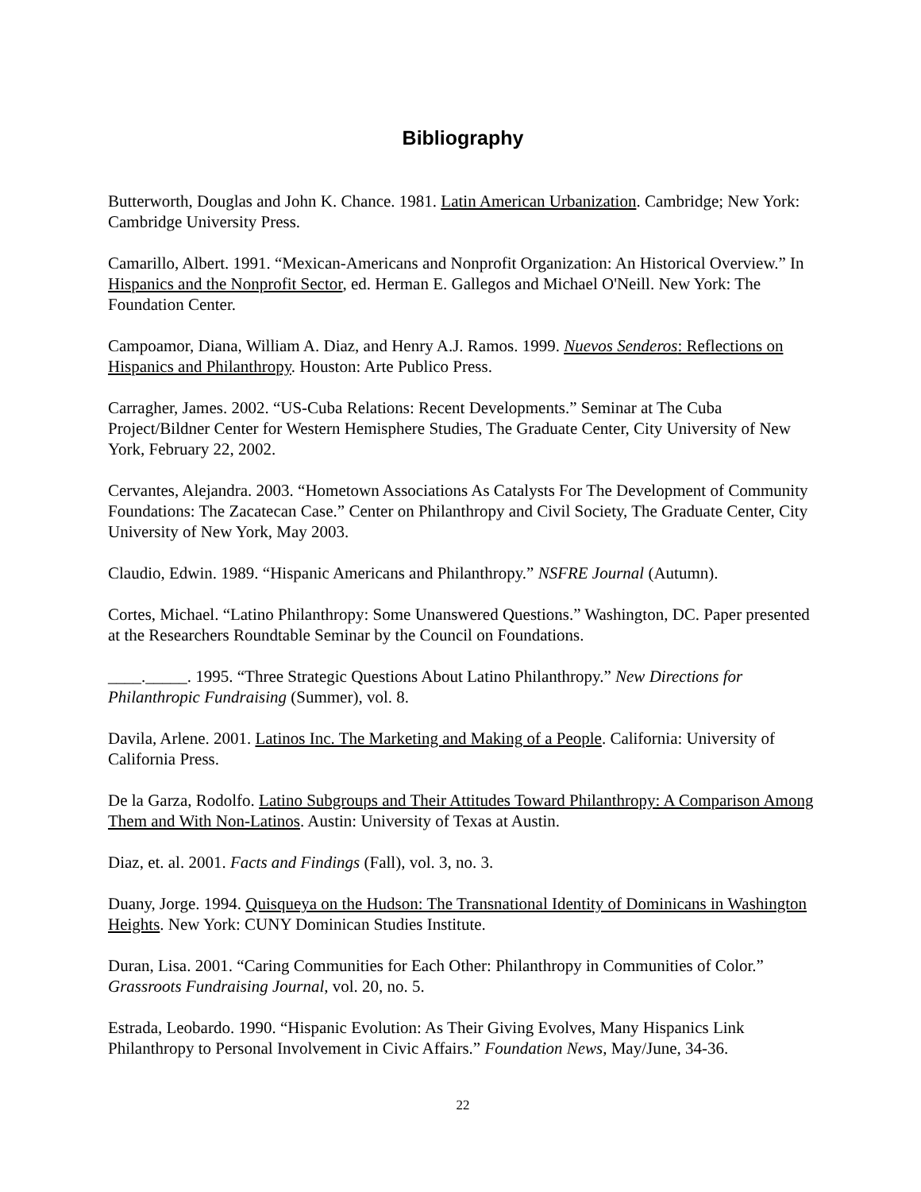Bibliography
Butterworth, Douglas and John K. Chance. 1981. Latin American Urbanization. Cambridge; New York: Cambridge University Press.
Camarillo, Albert. 1991. “Mexican-Americans and Nonprofit Organization: An Historical Overview.” In Hispanics and the Nonprofit Sector, ed. Herman E. Gallegos and Michael O'Neill. New York: The Foundation Center.
Campoamor, Diana, William A. Diaz, and Henry A.J. Ramos. 1999. Nuevos Senderos: Reflections on Hispanics and Philanthropy. Houston: Arte Publico Press.
Carragher, James. 2002. “US-Cuba Relations: Recent Developments.” Seminar at The Cuba Project/Bildner Center for Western Hemisphere Studies, The Graduate Center, City University of New York, February 22, 2002.
Cervantes, Alejandra. 2003. “Hometown Associations As Catalysts For The Development of Community Foundations: The Zacatecan Case.” Center on Philanthropy and Civil Society, The Graduate Center, City University of New York, May 2003.
Claudio, Edwin. 1989. “Hispanic Americans and Philanthropy.” NSFRE Journal (Autumn).
Cortes, Michael. “Latino Philanthropy: Some Unanswered Questions.” Washington, DC. Paper presented at the Researchers Roundtable Seminar by the Council on Foundations.
____._____. 1995. “Three Strategic Questions About Latino Philanthropy.” New Directions for Philanthropic Fundraising (Summer), vol. 8.
Davila, Arlene. 2001. Latinos Inc. The Marketing and Making of a People. California: University of California Press.
De la Garza, Rodolfo. Latino Subgroups and Their Attitudes Toward Philanthropy: A Comparison Among Them and With Non-Latinos. Austin: University of Texas at Austin.
Diaz, et. al. 2001. Facts and Findings (Fall), vol. 3, no. 3.
Duany, Jorge. 1994. Quisqueya on the Hudson: The Transnational Identity of Dominicans in Washington Heights. New York: CUNY Dominican Studies Institute.
Duran, Lisa. 2001. “Caring Communities for Each Other: Philanthropy in Communities of Color.” Grassroots Fundraising Journal, vol. 20, no. 5.
Estrada, Leobardo. 1990. “Hispanic Evolution: As Their Giving Evolves, Many Hispanics Link Philanthropy to Personal Involvement in Civic Affairs.” Foundation News, May/June, 34-36.
22